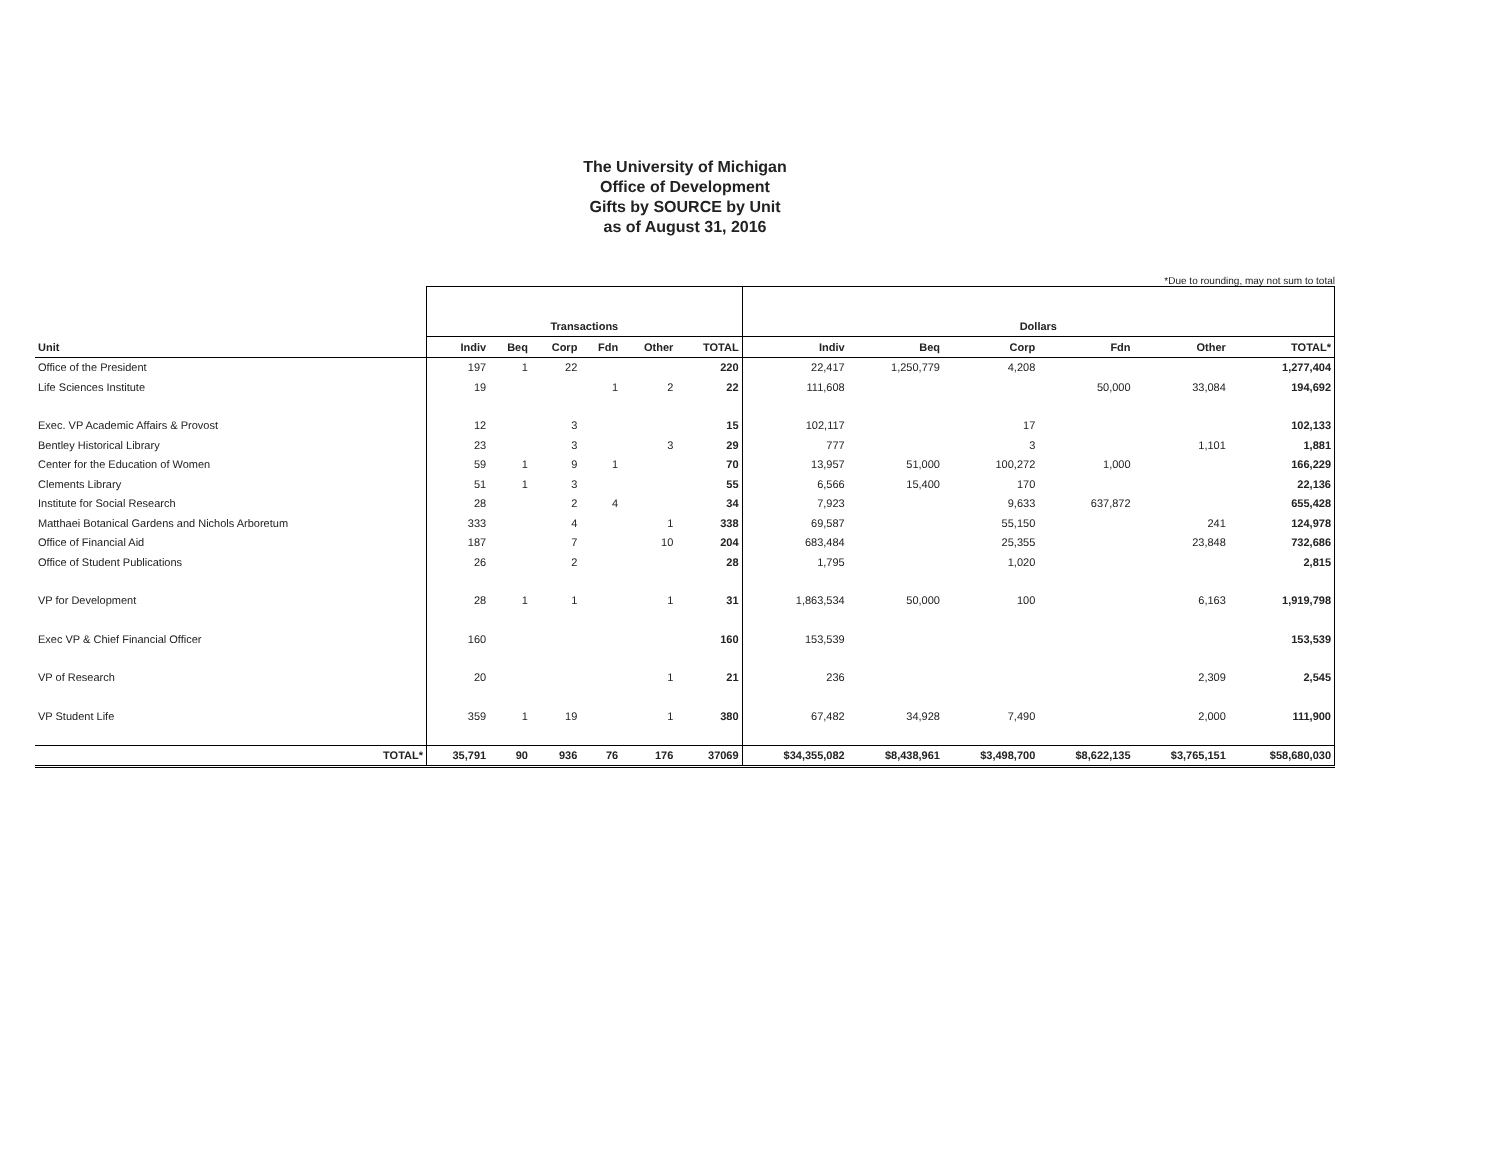The University of Michigan
Office of Development
Gifts by SOURCE by Unit
as of August 31, 2016
*Due to rounding, may not sum to total
| | Transactions | | | | | | Dollars | | | | | |
| --- | --- | --- | --- | --- | --- | --- | --- | --- | --- | --- | --- | --- |
| Unit | Indiv | Beq | Corp | Fdn | Other | TOTAL | Indiv | Beq | Corp | Fdn | Other | TOTAL* |
| Office of the President | 197 | 1 | 22 | | | 220 | 22,417 | 1,250,779 | 4,208 | | | 1,277,404 |
| Life Sciences Institute | 19 | | | 1 | 2 | 22 | 111,608 | | | 50,000 | 33,084 | 194,692 |
| Exec. VP Academic Affairs & Provost | 12 | | 3 | | | 15 | 102,117 | | 17 | | | 102,133 |
| Bentley Historical Library | 23 | | 3 | | 3 | 29 | 777 | | 3 | | 1,101 | 1,881 |
| Center for the Education of Women | 59 | 1 | 9 | 1 | | 70 | 13,957 | 51,000 | 100,272 | 1,000 | | 166,229 |
| Clements Library | 51 | 1 | 3 | | | 55 | 6,566 | 15,400 | 170 | | | 22,136 |
| Institute for Social Research | 28 | | 2 | 4 | | 34 | 7,923 | | 9,633 | 637,872 | | 655,428 |
| Matthaei Botanical Gardens and Nichols Arboretum | 333 | | 4 | | 1 | 338 | 69,587 | | 55,150 | | 241 | 124,978 |
| Office of Financial Aid | 187 | | 7 | | 10 | 204 | 683,484 | | 25,355 | | 23,848 | 732,686 |
| Office of Student Publications | 26 | | 2 | | | 28 | 1,795 | | 1,020 | | | 2,815 |
| VP for Development | 28 | 1 | 1 | | 1 | 31 | 1,863,534 | 50,000 | 100 | | 6,163 | 1,919,798 |
| Exec VP & Chief Financial Officer | 160 | | | | | 160 | 153,539 | | | | | 153,539 |
| VP of Research | 20 | | | | 1 | 21 | 236 | | | | 2,309 | 2,545 |
| VP Student Life | 359 | 1 | 19 | | 1 | 380 | 67,482 | 34,928 | 7,490 | | 2,000 | 111,900 |
| TOTAL* | 35,791 | 90 | 936 | 76 | 176 | 37069 | $34,355,082 | $8,438,961 | $3,498,700 | $8,622,135 | $3,765,151 | $58,680,030 |